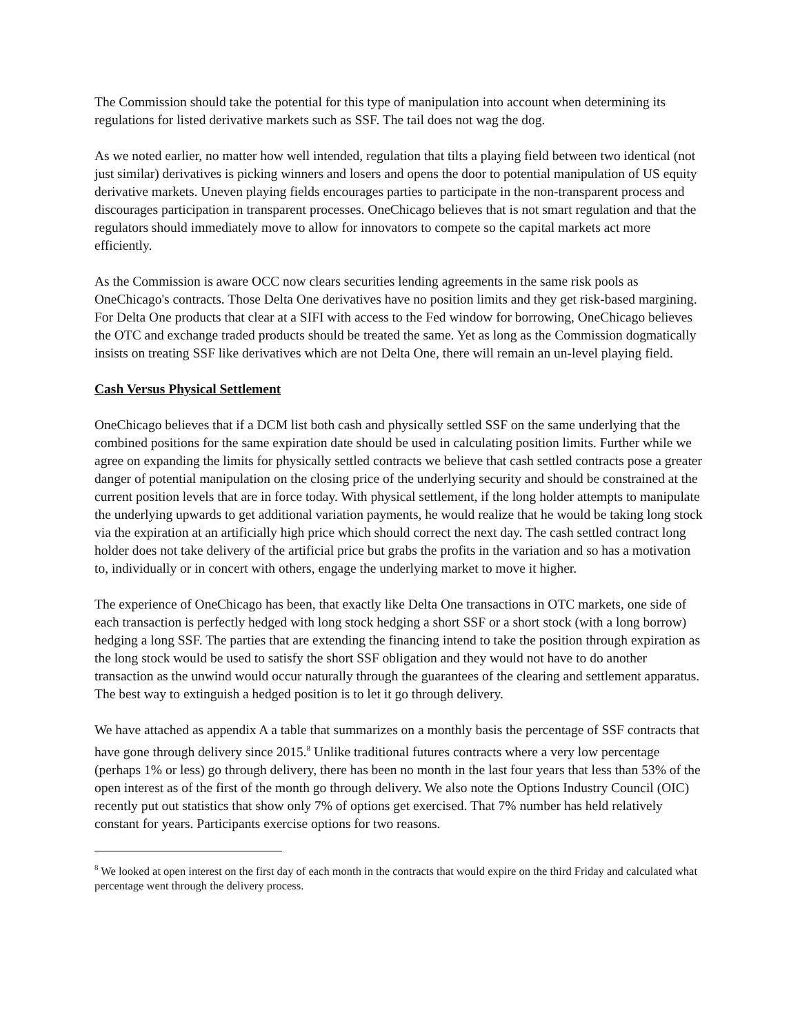The Commission should take the potential for this type of manipulation into account when determining its regulations for listed derivative markets such as SSF. The tail does not wag the dog.
As we noted earlier, no matter how well intended, regulation that tilts a playing field between two identical (not just similar) derivatives is picking winners and losers and opens the door to potential manipulation of US equity derivative markets. Uneven playing fields encourages parties to participate in the non-transparent process and discourages participation in transparent processes. OneChicago believes that is not smart regulation and that the regulators should immediately move to allow for innovators to compete so the capital markets act more efficiently.
As the Commission is aware OCC now clears securities lending agreements in the same risk pools as OneChicago's contracts. Those Delta One derivatives have no position limits and they get risk-based margining. For Delta One products that clear at a SIFI with access to the Fed window for borrowing, OneChicago believes the OTC and exchange traded products should be treated the same. Yet as long as the Commission dogmatically insists on treating SSF like derivatives which are not Delta One, there will remain an un-level playing field.
Cash Versus Physical Settlement
OneChicago believes that if a DCM list both cash and physically settled SSF on the same underlying that the combined positions for the same expiration date should be used in calculating position limits. Further while we agree on expanding the limits for physically settled contracts we believe that cash settled contracts pose a greater danger of potential manipulation on the closing price of the underlying security and should be constrained at the current position levels that are in force today. With physical settlement, if the long holder attempts to manipulate the underlying upwards to get additional variation payments, he would realize that he would be taking long stock via the expiration at an artificially high price which should correct the next day. The cash settled contract long holder does not take delivery of the artificial price but grabs the profits in the variation and so has a motivation to, individually or in concert with others, engage the underlying market to move it higher.
The experience of OneChicago has been, that exactly like Delta One transactions in OTC markets, one side of each transaction is perfectly hedged with long stock hedging a short SSF or a short stock (with a long borrow) hedging a long SSF. The parties that are extending the financing intend to take the position through expiration as the long stock would be used to satisfy the short SSF obligation and they would not have to do another transaction as the unwind would occur naturally through the guarantees of the clearing and settlement apparatus. The best way to extinguish a hedged position is to let it go through delivery.
We have attached as appendix A a table that summarizes on a monthly basis the percentage of SSF contracts that have gone through delivery since 2015.<sup>8</sup> Unlike traditional futures contracts where a very low percentage (perhaps 1% or less) go through delivery, there has been no month in the last four years that less than 53% of the open interest as of the first of the month go through delivery. We also note the Options Industry Council (OIC) recently put out statistics that show only 7% of options get exercised. That 7% number has held relatively constant for years. Participants exercise options for two reasons.
<sup>8</sup> We looked at open interest on the first day of each month in the contracts that would expire on the third Friday and calculated what percentage went through the delivery process.